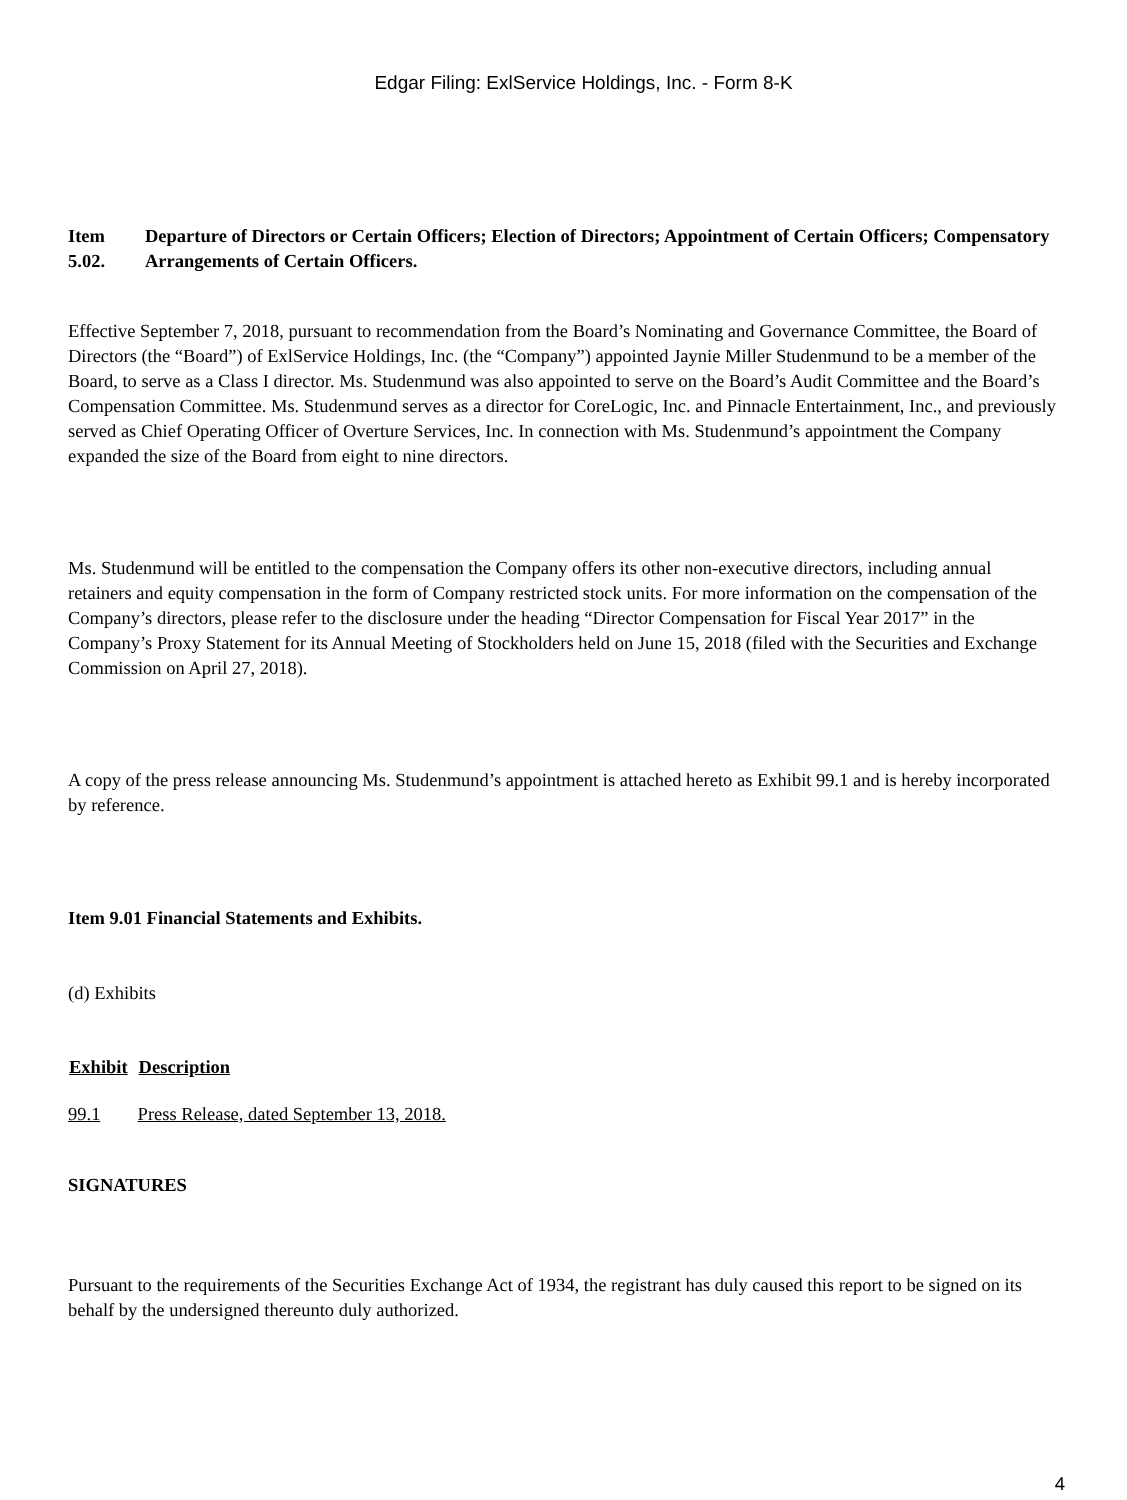Edgar Filing: ExlService Holdings, Inc. - Form 8-K
Item 5.02.
Departure of Directors or Certain Officers; Election of Directors; Appointment of Certain Officers; Compensatory Arrangements of Certain Officers.
Effective September 7, 2018, pursuant to recommendation from the Board’s Nominating and Governance Committee, the Board of Directors (the “Board”) of ExlService Holdings, Inc. (the “Company”) appointed Jaynie Miller Studenmund to be a member of the Board, to serve as a Class I director. Ms. Studenmund was also appointed to serve on the Board’s Audit Committee and the Board’s Compensation Committee. Ms. Studenmund serves as a director for CoreLogic, Inc. and Pinnacle Entertainment, Inc., and previously served as Chief Operating Officer of Overture Services, Inc. In connection with Ms. Studenmund’s appointment the Company expanded the size of the Board from eight to nine directors.
Ms. Studenmund will be entitled to the compensation the Company offers its other non-executive directors, including annual retainers and equity compensation in the form of Company restricted stock units. For more information on the compensation of the Company’s directors, please refer to the disclosure under the heading “Director Compensation for Fiscal Year 2017” in the Company’s Proxy Statement for its Annual Meeting of Stockholders held on June 15, 2018 (filed with the Securities and Exchange Commission on April 27, 2018).
A copy of the press release announcing Ms. Studenmund’s appointment is attached hereto as Exhibit 99.1 and is hereby incorporated by reference.
Item 9.01 Financial Statements and Exhibits.
(d) Exhibits
| Exhibit | Description |
| --- | --- |
| 99.1 | Press Release, dated September 13, 2018. |
SIGNATURES
Pursuant to the requirements of the Securities Exchange Act of 1934, the registrant has duly caused this report to be signed on its behalf by the undersigned thereunto duly authorized.
4